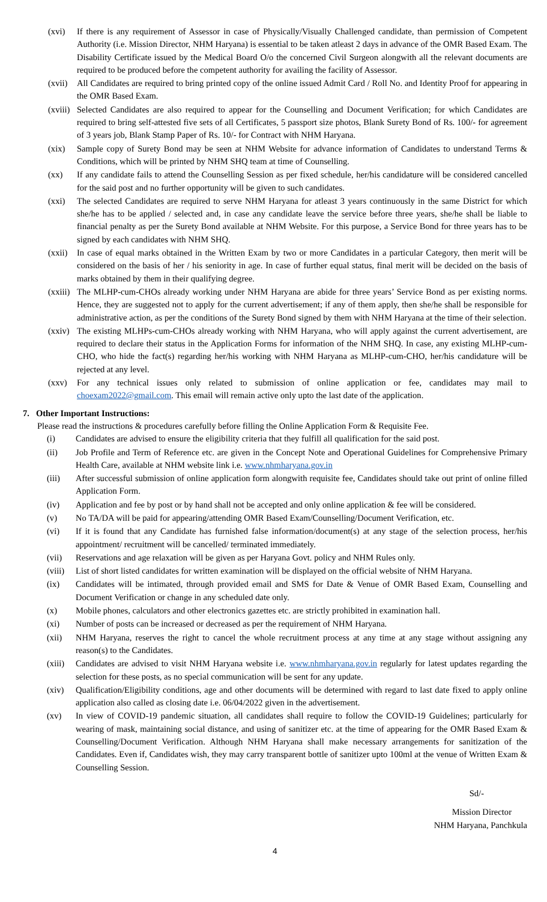(xvi) If there is any requirement of Assessor in case of Physically/Visually Challenged candidate, than permission of Competent Authority (i.e. Mission Director, NHM Haryana) is essential to be taken atleast 2 days in advance of the OMR Based Exam. The Disability Certificate issued by the Medical Board O/o the concerned Civil Surgeon alongwith all the relevant documents are required to be produced before the competent authority for availing the facility of Assessor.
(xvii) All Candidates are required to bring printed copy of the online issued Admit Card / Roll No. and Identity Proof for appearing in the OMR Based Exam.
(xviii) Selected Candidates are also required to appear for the Counselling and Document Verification; for which Candidates are required to bring self-attested five sets of all Certificates, 5 passport size photos, Blank Surety Bond of Rs. 100/- for agreement of 3 years job, Blank Stamp Paper of Rs. 10/- for Contract with NHM Haryana.
(xix) Sample copy of Surety Bond may be seen at NHM Website for advance information of Candidates to understand Terms & Conditions, which will be printed by NHM SHQ team at time of Counselling.
(xx) If any candidate fails to attend the Counselling Session as per fixed schedule, her/his candidature will be considered cancelled for the said post and no further opportunity will be given to such candidates.
(xxi) The selected Candidates are required to serve NHM Haryana for atleast 3 years continuously in the same District for which she/he has to be applied / selected and, in case any candidate leave the service before three years, she/he shall be liable to financial penalty as per the Surety Bond available at NHM Website. For this purpose, a Service Bond for three years has to be signed by each candidates with NHM SHQ.
(xxii) In case of equal marks obtained in the Written Exam by two or more Candidates in a particular Category, then merit will be considered on the basis of her / his seniority in age. In case of further equal status, final merit will be decided on the basis of marks obtained by them in their qualifying degree.
(xxiii) The MLHP-cum-CHOs already working under NHM Haryana are abide for three years’ Service Bond as per existing norms. Hence, they are suggested not to apply for the current advertisement; if any of them apply, then she/he shall be responsible for administrative action, as per the conditions of the Surety Bond signed by them with NHM Haryana at the time of their selection.
(xxiv) The existing MLHPs-cum-CHOs already working with NHM Haryana, who will apply against the current advertisement, are required to declare their status in the Application Forms for information of the NHM SHQ. In case, any existing MLHP-cum-CHO, who hide the fact(s) regarding her/his working with NHM Haryana as MLHP-cum-CHO, her/his candidature will be rejected at any level.
(xxv) For any technical issues only related to submission of online application or fee, candidates may mail to choexam2022@gmail.com. This email will remain active only upto the last date of the application.
7. Other Important Instructions:
Please read the instructions & procedures carefully before filling the Online Application Form & Requisite Fee.
(i) Candidates are advised to ensure the eligibility criteria that they fulfill all qualification for the said post.
(ii) Job Profile and Term of Reference etc. are given in the Concept Note and Operational Guidelines for Comprehensive Primary Health Care, available at NHM website link i.e. www.nhmharyana.gov.in
(iii) After successful submission of online application form alongwith requisite fee, Candidates should take out print of online filled Application Form.
(iv) Application and fee by post or by hand shall not be accepted and only online application & fee will be considered.
(v) No TA/DA will be paid for appearing/attending OMR Based Exam/Counselling/Document Verification, etc.
(vi) If it is found that any Candidate has furnished false information/document(s) at any stage of the selection process, her/his appointment/ recruitment will be cancelled/ terminated immediately.
(vii) Reservations and age relaxation will be given as per Haryana Govt. policy and NHM Rules only.
(viii) List of short listed candidates for written examination will be displayed on the official website of NHM Haryana.
(ix) Candidates will be intimated, through provided email and SMS for Date & Venue of OMR Based Exam, Counselling and Document Verification or change in any scheduled date only.
(x) Mobile phones, calculators and other electronics gazettes etc. are strictly prohibited in examination hall.
(xi) Number of posts can be increased or decreased as per the requirement of NHM Haryana.
(xii) NHM Haryana, reserves the right to cancel the whole recruitment process at any time at any stage without assigning any reason(s) to the Candidates.
(xiii) Candidates are advised to visit NHM Haryana website i.e. www.nhmharyana.gov.in regularly for latest updates regarding the selection for these posts, as no special communication will be sent for any update.
(xiv) Qualification/Eligibility conditions, age and other documents will be determined with regard to last date fixed to apply online application also called as closing date i.e. 06/04/2022 given in the advertisement.
(xv) In view of COVID-19 pandemic situation, all candidates shall require to follow the COVID-19 Guidelines; particularly for wearing of mask, maintaining social distance, and using of sanitizer etc. at the time of appearing for the OMR Based Exam & Counselling/Document Verification. Although NHM Haryana shall make necessary arrangements for sanitization of the Candidates. Even if, Candidates wish, they may carry transparent bottle of sanitizer upto 100ml at the venue of Written Exam & Counselling Session.
Sd/-
Mission Director
NHM Haryana, Panchkula
4